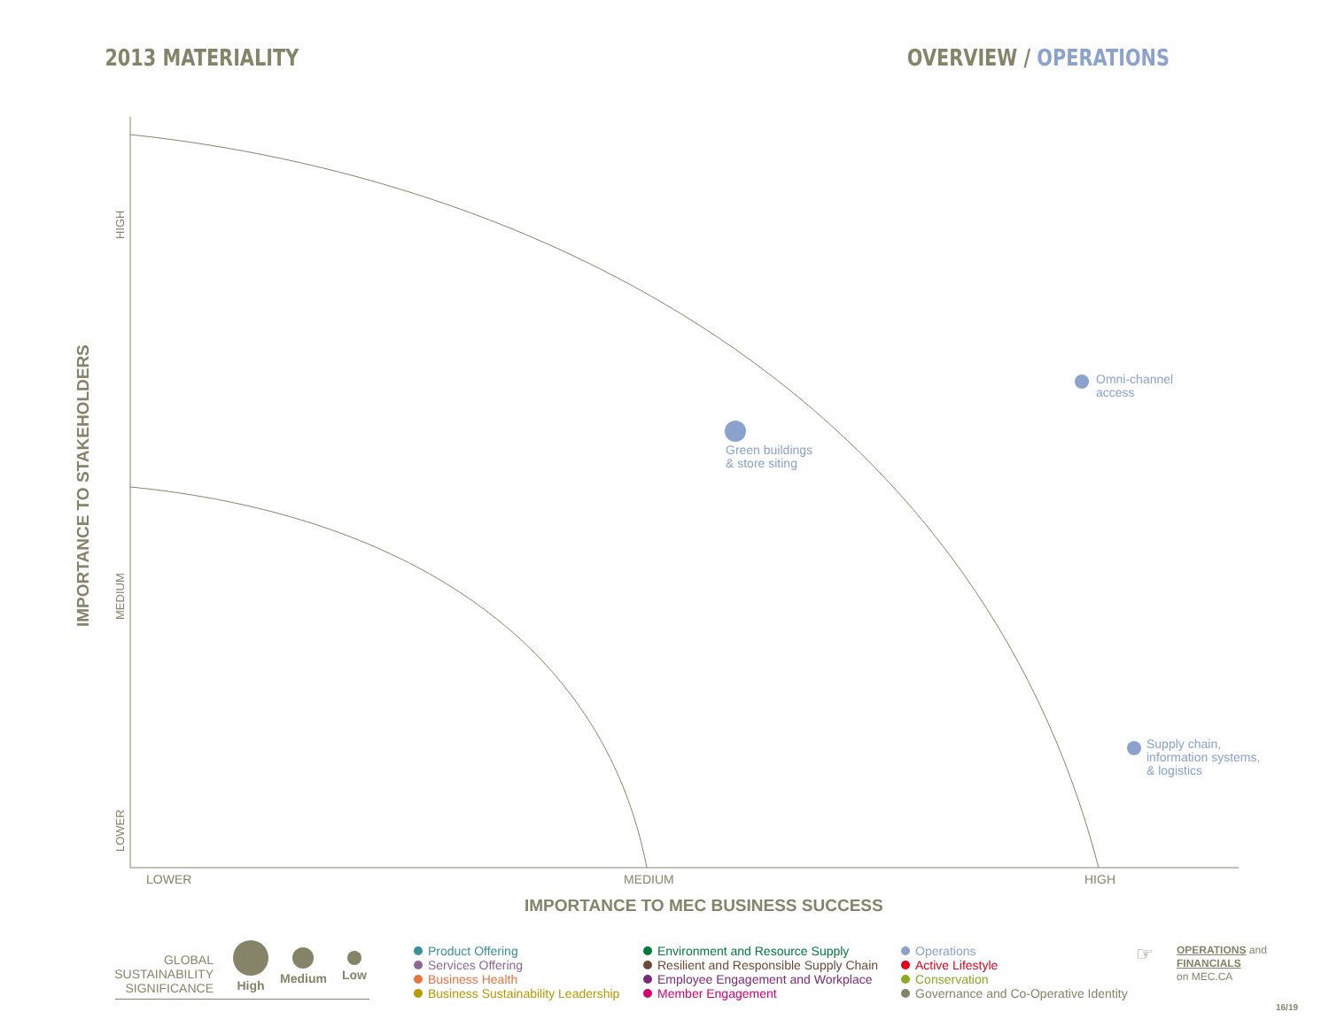2013 MATERIALITY OVERVIEW / OPERATIONS
HIGH
MEDIUM
LOWER
IMPORTANCE TO STAKEHOLDERS
Green buildings
& store siting
Omni-channel
access
Supply chain,
information systems,
& logistics
LOWER MEDIUM HIGH
IMPORTANCE TO MEC BUSINESS SUCCESS
GLOBAL SUSTAINABILITY SIGNIFICANCE
High
Medium
Low
Product Offering
Services Offering
Business Health
Business Sustainability Leadership
Environment and Resource Supply
Resilient and Responsible Supply Chain
Employee Engagement and Workplace
Member Engagement
Operations
Active Lifestyle
Conservation
Governance and Co-Operative Identity
☞
OPERATIONS and
FINANCIALS
on MEC.CA
16/19